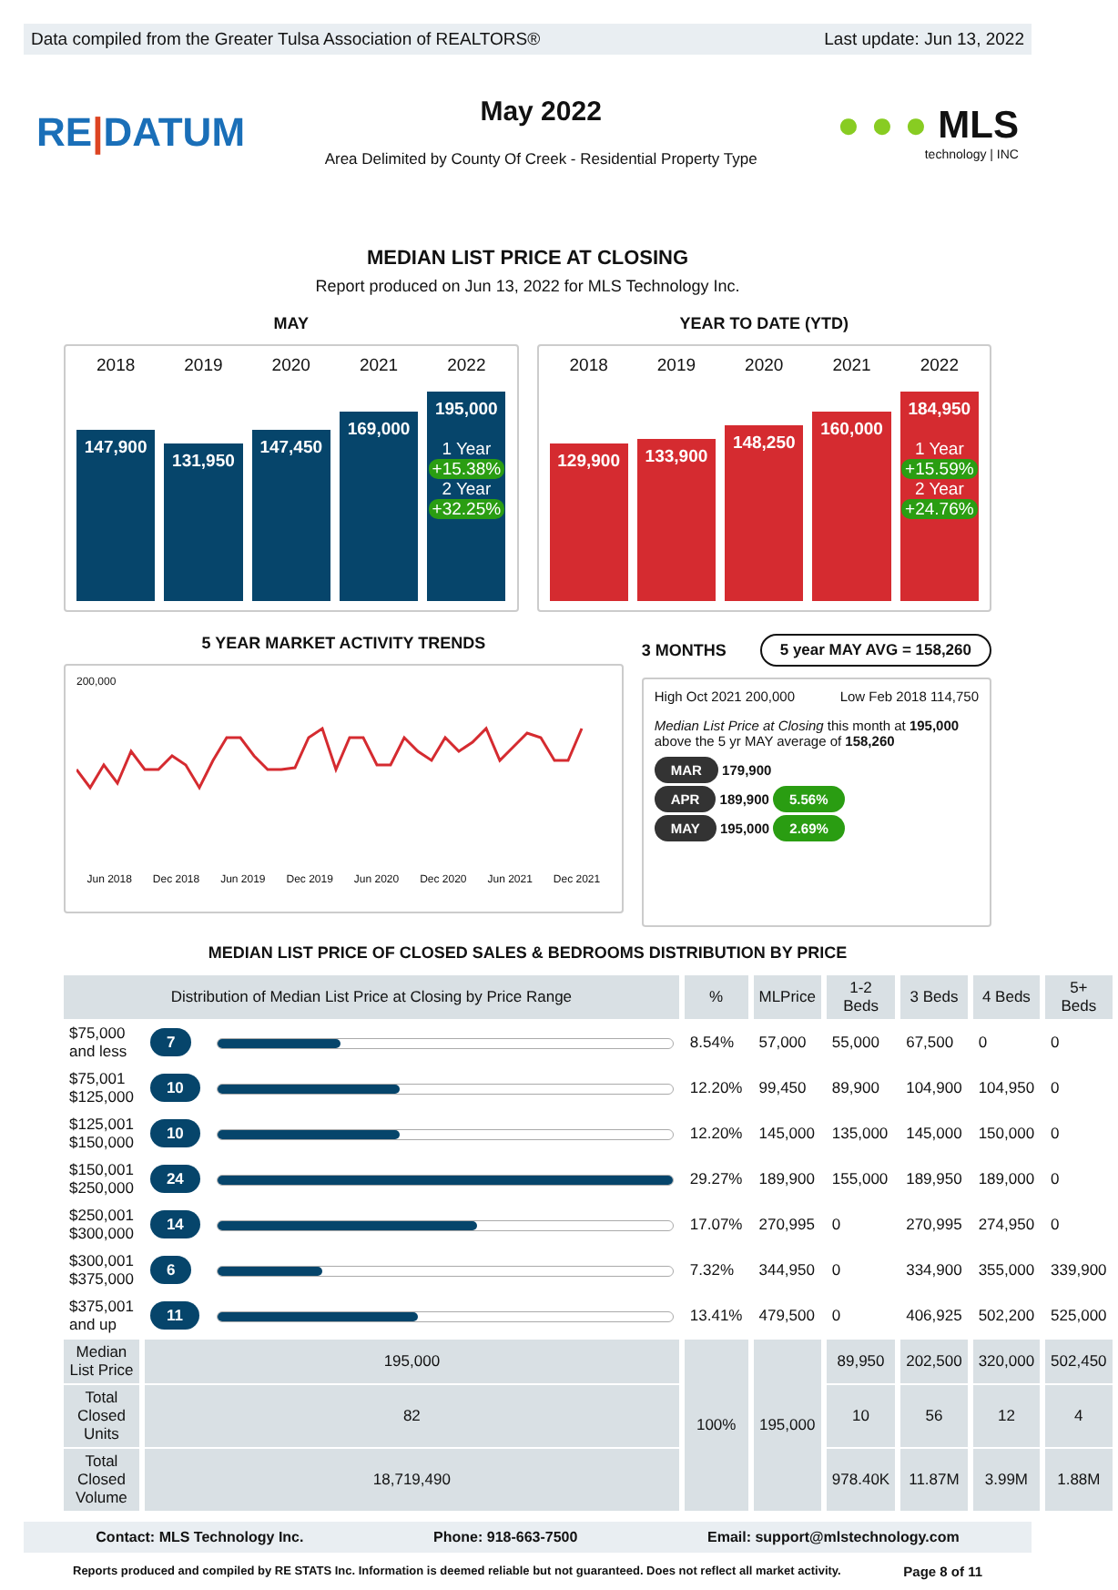Data compiled from the Greater Tulsa Association of REALTORS® Last update: Jun 13, 2022
RE|DATUM
May 2022
Area Delimited by County Of Creek - Residential Property Type
● ● ● MLS
technology | INC
MEDIAN LIST PRICE AT CLOSING
Report produced on Jun 13, 2022 for MLS Technology Inc.
MAY
2018
147,900
2019
131,950
2020
147,450
2021
169,000
2022
195,000
1 Year
+15.38%
2 Year
+32.25%
YEAR TO DATE (YTD)
2018
129,900
2019
133,900
2020
148,250
2021
160,000
2022
184,950
1 Year
+15.59%
2 Year
+24.76%
5 YEAR MARKET ACTIVITY TRENDS
200,000
Jun 2018 Dec 2018 Jun 2019 Dec 2019 Jun 2020 Dec 2020 Jun 2021 Dec 2021
3 MONTHS 5 year MAY AVG = 158,260
High Oct 2021 200,000 Low Feb 2018 114,750
Median List Price at Closing this month at 195,000
above the 5 yr MAY average of 158,260
MAR 179,900
APR 189,900 5.56%
MAY 195,000 2.69%
MEDIAN LIST PRICE OF CLOSED SALES & BEDROOMS DISTRIBUTION BY PRICE
| Distribution of Median List Price at Closing by Price Range | | | % | MLPrice | 1-2 Beds | 3 Beds | 4 Beds | 5+ Beds |
| --- | --- | --- | --- | --- | --- | --- | --- | --- |
| $75,000 and less | 7 | | 8.54% | 57,000 | 55,000 | 67,500 | 0 | 0 |
| $75,001 $125,000 | 10 | | 12.20% | 99,450 | 89,900 | 104,900 | 104,950 | 0 |
| $125,001 $150,000 | 10 | | 12.20% | 145,000 | 135,000 | 145,000 | 150,000 | 0 |
| $150,001 $250,000 | 24 | | 29.27% | 189,900 | 155,000 | 189,950 | 189,000 | 0 |
| $250,001 $300,000 | 14 | | 17.07% | 270,995 | 0 | 270,995 | 274,950 | 0 |
| $300,001 $375,000 | 6 | | 7.32% | 344,950 | 0 | 334,900 | 355,000 | 339,900 |
| $375,001 and up | 11 | | 13.41% | 479,500 | 0 | 406,925 | 502,200 | 525,000 |
| Median List Price | 195,000 | | 100% | 195,000 | 89,950 | 202,500 | 320,000 | 502,450 |
| Total Closed Units | 82 | | | | 10 | 56 | 12 | 4 |
| Total Closed Volume | 18,719,490 | | | | 978.40K | 11.87M | 3.99M | 1.88M |
Contact: MLS Technology Inc. Phone: 918-663-7500 Email: support@mlstechnology.com
Reports produced and compiled by RE STATS Inc. Information is deemed reliable but not guaranteed. Does not reflect all market activity. Page 8 of 11